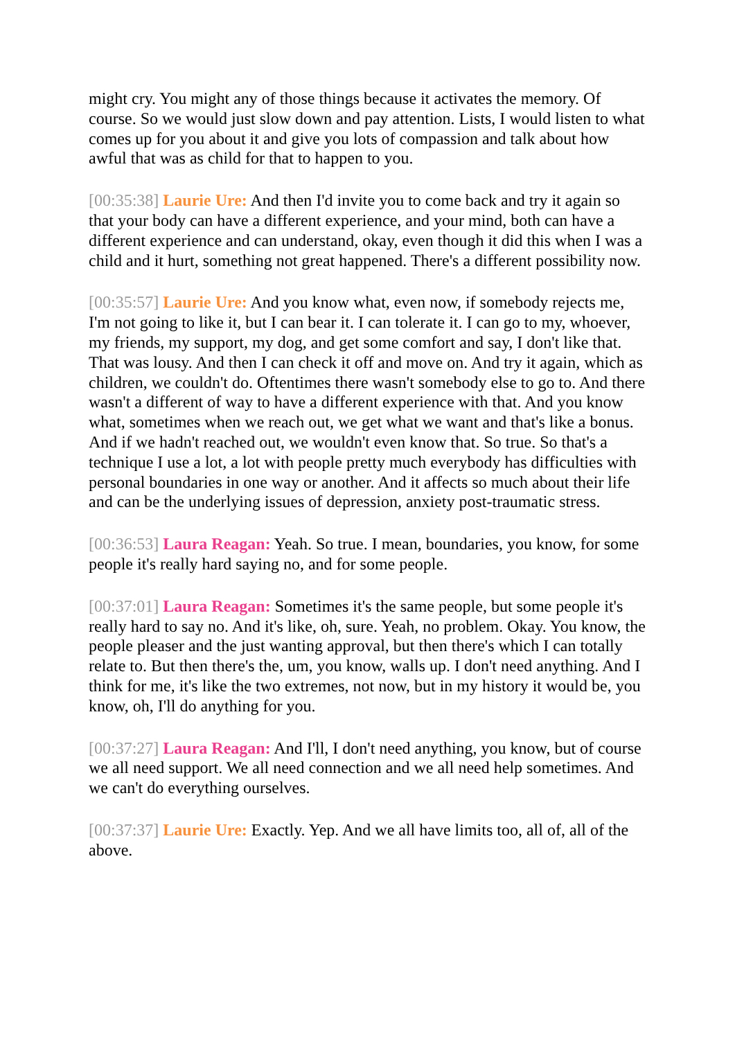might cry. You might any of those things because it activates the memory. Of course. So we would just slow down and pay attention. Lists, I would listen to what comes up for you about it and give you lots of compassion and talk about how awful that was as child for that to happen to you.
[00:35:38] Laurie Ure: And then I'd invite you to come back and try it again so that your body can have a different experience, and your mind, both can have a different experience and can understand, okay, even though it did this when I was a child and it hurt, something not great happened. There's a different possibility now.
[00:35:57] Laurie Ure: And you know what, even now, if somebody rejects me, I'm not going to like it, but I can bear it. I can tolerate it. I can go to my, whoever, my friends, my support, my dog, and get some comfort and say, I don't like that. That was lousy. And then I can check it off and move on. And try it again, which as children, we couldn't do. Oftentimes there wasn't somebody else to go to. And there wasn't a different of way to have a different experience with that. And you know what, sometimes when we reach out, we get what we want and that's like a bonus. And if we hadn't reached out, we wouldn't even know that. So true. So that's a technique I use a lot, a lot with people pretty much everybody has difficulties with personal boundaries in one way or another. And it affects so much about their life and can be the underlying issues of depression, anxiety post-traumatic stress.
[00:36:53] Laura Reagan: Yeah. So true. I mean, boundaries, you know, for some people it's really hard saying no, and for some people.
[00:37:01] Laura Reagan: Sometimes it's the same people, but some people it's really hard to say no. And it's like, oh, sure. Yeah, no problem. Okay. You know, the people pleaser and the just wanting approval, but then there's which I can totally relate to. But then there's the, um, you know, walls up. I don't need anything. And I think for me, it's like the two extremes, not now, but in my history it would be, you know, oh, I'll do anything for you.
[00:37:27] Laura Reagan: And I'll, I don't need anything, you know, but of course we all need support. We all need connection and we all need help sometimes. And we can't do everything ourselves.
[00:37:37] Laurie Ure: Exactly. Yep. And we all have limits too, all of, all of the above.